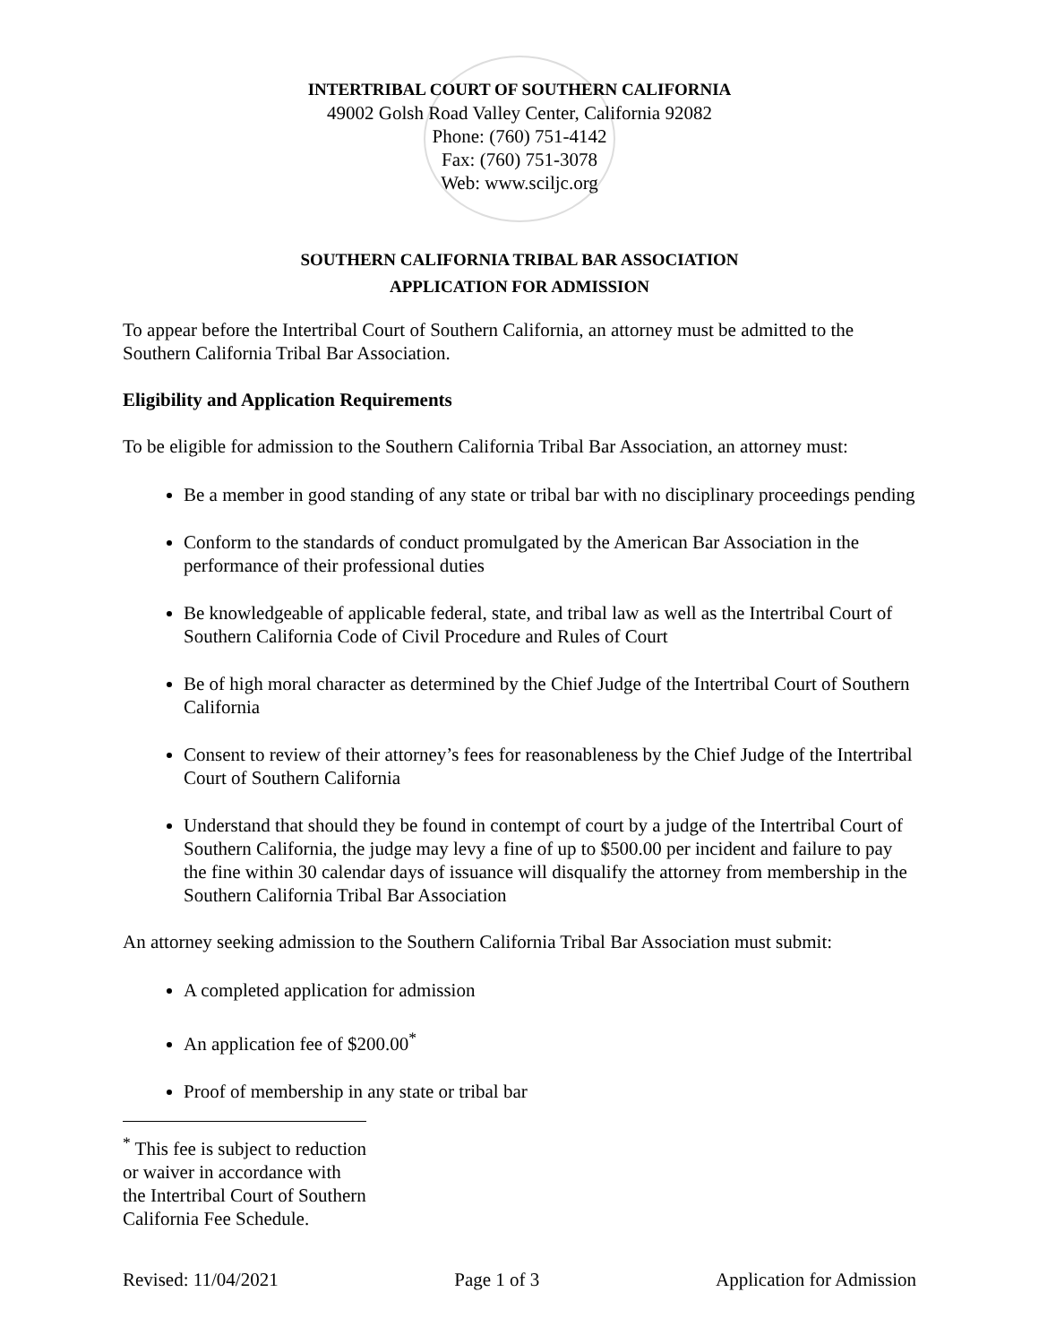INTERTRIBAL COURT OF SOUTHERN CALIFORNIA
49002 Golsh Road Valley Center, California 92082
Phone: (760) 751-4142
Fax: (760) 751-3078
Web: www.sciljc.org
SOUTHERN CALIFORNIA TRIBAL BAR ASSOCIATION
APPLICATION FOR ADMISSION
To appear before the Intertribal Court of Southern California, an attorney must be admitted to the Southern California Tribal Bar Association.
Eligibility and Application Requirements
To be eligible for admission to the Southern California Tribal Bar Association, an attorney must:
Be a member in good standing of any state or tribal bar with no disciplinary proceedings pending
Conform to the standards of conduct promulgated by the American Bar Association in the performance of their professional duties
Be knowledgeable of applicable federal, state, and tribal law as well as the Intertribal Court of Southern California Code of Civil Procedure and Rules of Court
Be of high moral character as determined by the Chief Judge of the Intertribal Court of Southern California
Consent to review of their attorney’s fees for reasonableness by the Chief Judge of the Intertribal Court of Southern California
Understand that should they be found in contempt of court by a judge of the Intertribal Court of Southern California, the judge may levy a fine of up to $500.00 per incident and failure to pay the fine within 30 calendar days of issuance will disqualify the attorney from membership in the Southern California Tribal Bar Association
An attorney seeking admission to the Southern California Tribal Bar Association must submit:
A completed application for admission
An application fee of $200.00<sup>*</sup>
Proof of membership in any state or tribal bar
<sup>*</sup> This fee is subject to reduction or waiver in accordance with the Intertribal Court of Southern California Fee Schedule.
Revised: 11/04/2021 Page 1 of 3 Application for Admission